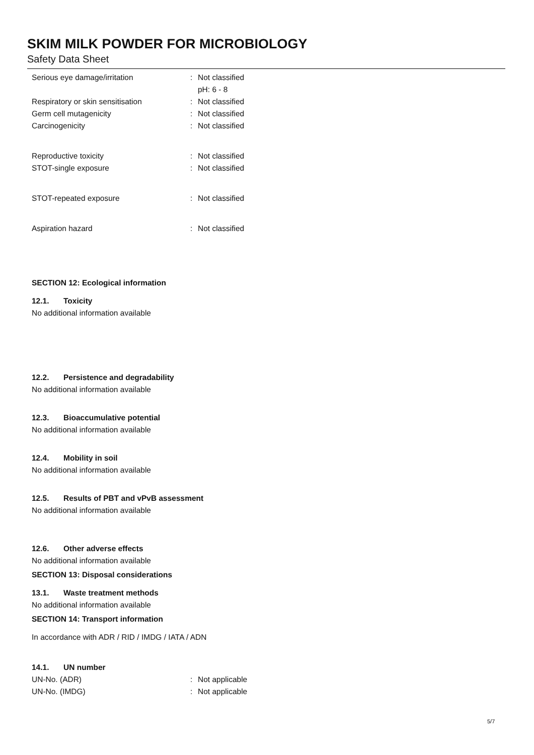SKIM MILK POWDER FOR MICROBIOLOGY
Safety Data Sheet
Serious eye damage/irritation : Not classified
pH: 6 - 8
Respiratory or skin sensitisation : Not classified
Germ cell mutagenicity : Not classified
Carcinogenicity : Not classified
Reproductive toxicity : Not classified
STOT-single exposure : Not classified
STOT-repeated exposure : Not classified
Aspiration hazard : Not classified
SECTION 12: Ecological information
12.1. Toxicity
No additional information available
12.2. Persistence and degradability
No additional information available
12.3. Bioaccumulative potential
No additional information available
12.4. Mobility in soil
No additional information available
12.5. Results of PBT and vPvB assessment
No additional information available
12.6. Other adverse effects
No additional information available
SECTION 13: Disposal considerations
13.1. Waste treatment methods
No additional information available
SECTION 14: Transport information
In accordance with ADR / RID / IMDG / IATA / ADN
14.1. UN number
UN-No. (ADR) : Not applicable
UN-No. (IMDG) : Not applicable
5/7